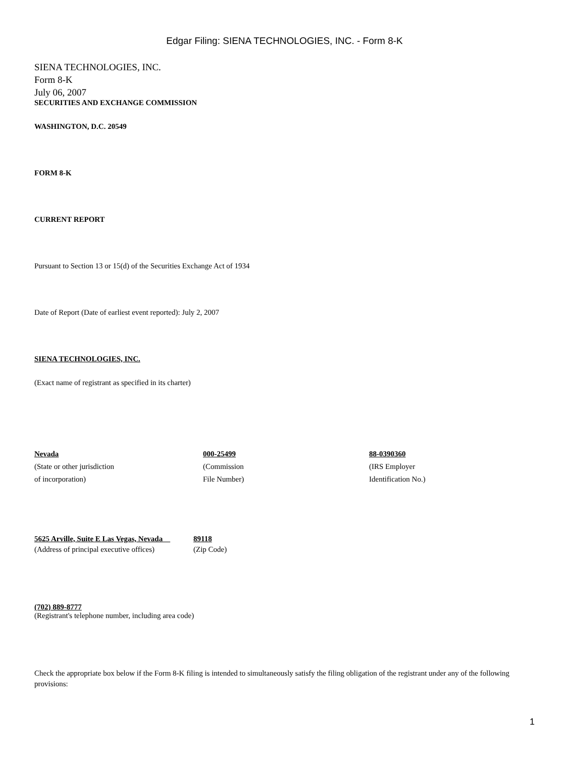Edgar Filing: SIENA TECHNOLOGIES, INC. - Form 8-K
SIENA TECHNOLOGIES, INC.
Form 8-K
July 06, 2007
SECURITIES AND EXCHANGE COMMISSION
WASHINGTON, D.C. 20549
FORM 8-K
CURRENT REPORT
Pursuant to Section 13 or 15(d) of the Securities Exchange Act of 1934
Date of Report (Date of earliest event reported): July 2, 2007
SIENA TECHNOLOGIES, INC.
(Exact name of registrant as specified in its charter)
| Nevada | 000-25499 | 88-0390360 |
| (State or other jurisdiction | (Commission | (IRS Employer |
| of incorporation) | File Number) | Identification No.) |
| 5625 Arville, Suite E Las Vegas, Nevada | 89118 |
| (Address of principal executive offices) | (Zip Code) |
(702) 889-8777
(Registrant's telephone number, including area code)
Check the appropriate box below if the Form 8-K filing is intended to simultaneously satisfy the filing obligation of the registrant under any of the following provisions:
1